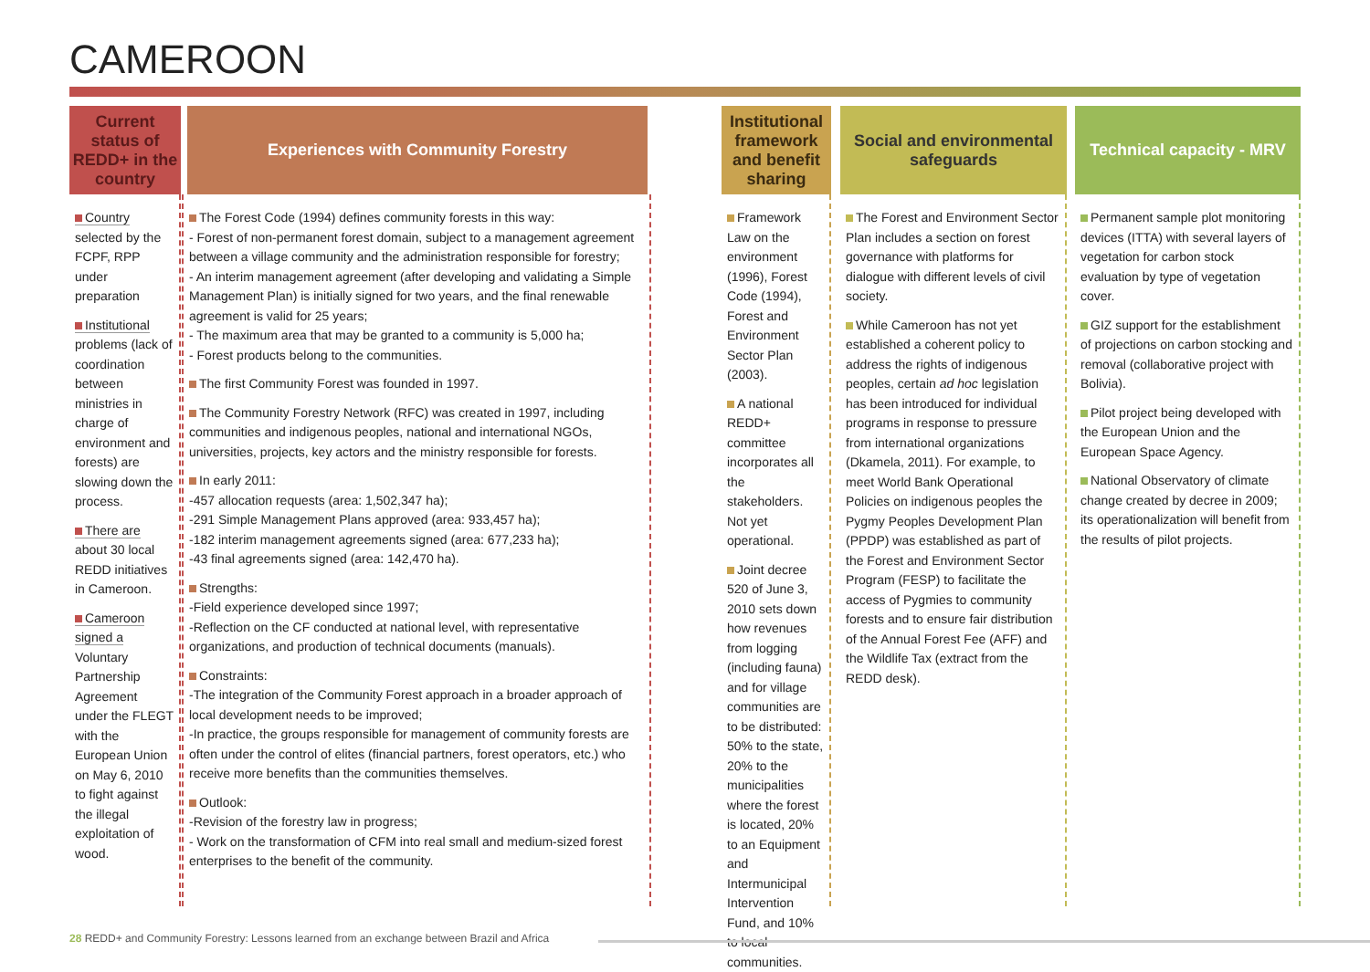CAMEROON
Current status of REDD+ in the country
Country selected by the FCPF, RPP under preparation
Institutional problems (lack of coordination between ministries in charge of environment and forests) are slowing down the process.
There are about 30 local REDD initiatives in Cameroon.
Cameroon signed a Voluntary Partnership Agreement under the FLEGT with the European Union on May 6, 2010 to fight against the illegal exploitation of wood.
Experiences with Community Forestry
The Forest Code (1994) defines community forests in this way:
- Forest of non-permanent forest domain, subject to a management agreement between a village community and the administration responsible for forestry;
- An interim management agreement (after developing and validating a Simple Management Plan) is initially signed for two years, and the final renewable agreement is valid for 25 years;
- The maximum area that may be granted to a community is 5,000 ha;
- Forest products belong to the communities.
The first Community Forest was founded in 1997.
The Community Forestry Network (RFC) was created in 1997, including communities and indigenous peoples, national and international NGOs, universities, projects, key actors and the ministry responsible for forests.
In early 2011:
-457 allocation requests (area: 1,502,347 ha);
-291 Simple Management Plans approved (area: 933,457 ha);
-182 interim management agreements signed (area: 677,233 ha);
-43 final agreements signed (area: 142,470 ha).
Strengths:
-Field experience developed since 1997;
-Reflection on the CF conducted at national level, with representative organizations, and production of technical documents (manuals).
Constraints:
-The integration of the Community Forest approach in a broader approach of local development needs to be improved;
-In practice, the groups responsible for management of community forests are often under the control of elites (financial partners, forest operators, etc.) who receive more benefits than the communities themselves.
Outlook:
-Revision of the forestry law in progress;
- Work on the transformation of CFM into real small and medium-sized forest enterprises to the benefit of the community.
Institutional framework and benefit sharing
Framework Law on the environment (1996), Forest Code (1994), Forest and Environment Sector Plan (2003).
A national REDD+ committee incorporates all the stakeholders. Not yet operational.
Joint decree 520 of June 3, 2010 sets down how revenues from logging (including fauna) and for village communities are to be distributed: 50% to the state, 20% to the municipalities where the forest is located, 20% to an Equipment and Intermunicipal Intervention Fund, and 10% to local communities.
Social and environmental safeguards
The Forest and Environment Sector Plan includes a section on forest governance with platforms for dialogue with different levels of civil society.
While Cameroon has not yet established a coherent policy to address the rights of indigenous peoples, certain ad hoc legislation has been introduced for individual programs in response to pressure from international organizations (Dkamela, 2011). For example, to meet World Bank Operational Policies on indigenous peoples the Pygmy Peoples Development Plan (PPDP) was established as part of the Forest and Environment Sector Program (FESP) to facilitate the access of Pygmies to community forests and to ensure fair distribution of the Annual Forest Fee (AFF) and the Wildlife Tax (extract from the REDD desk).
Technical capacity - MRV
Permanent sample plot monitoring devices (ITTA) with several layers of vegetation for carbon stock evaluation by type of vegetation cover.
GIZ support for the establishment of projections on carbon stocking and removal (collaborative project with Bolivia).
Pilot project being developed with the European Union and the European Space Agency.
National Observatory of climate change created by decree in 2009; its operationalization will benefit from the results of pilot projects.
28 REDD+ and Community Forestry: Lessons learned from an exchange between Brazil and Africa